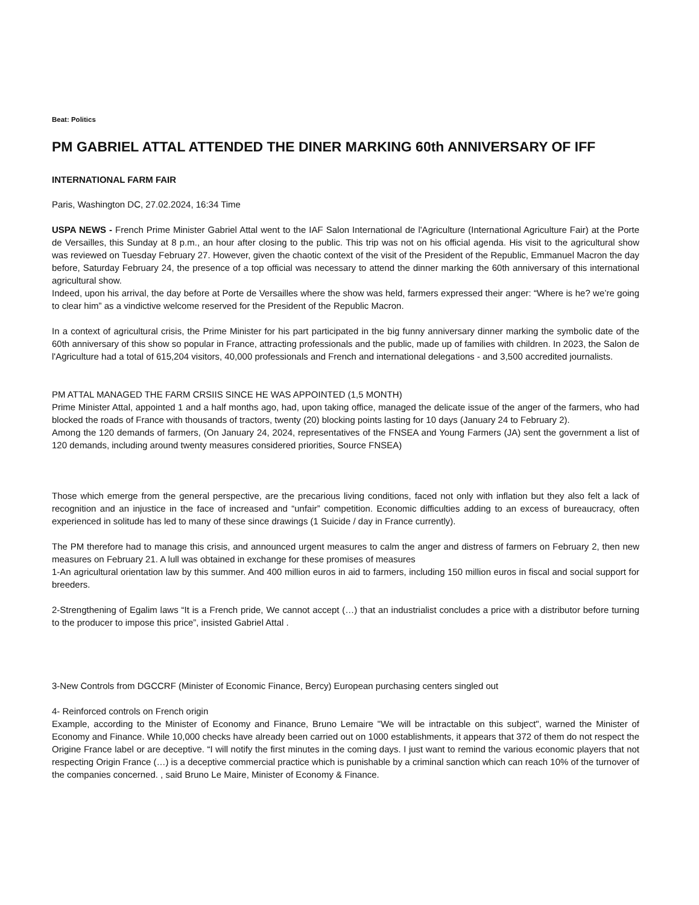Beat: Politics
PM GABRIEL ATTAL ATTENDED THE DINER MARKING 60th ANNIVERSARY OF IFF
INTERNATIONAL FARM FAIR
Paris, Washington DC, 27.02.2024, 16:34 Time
USPA NEWS - French Prime Minister Gabriel Attal went to the IAF Salon International de l'Agriculture (International Agriculture Fair) at the Porte de Versailles, this Sunday at 8 p.m., an hour after closing to the public. This trip was not on his official agenda. His visit to the agricultural show was reviewed on Tuesday February 27. However, given the chaotic context of the visit of the President of the Republic, Emmanuel Macron the day before, Saturday February 24, the presence of a top official was necessary to attend the dinner marking the 60th anniversary of this international agricultural show.
Indeed, upon his arrival, the day before at Porte de Versailles where the show was held, farmers expressed their anger: “Where is he? we’re going to clear him” as a vindictive welcome reserved for the President of the Republic Macron.
In a context of agricultural crisis, the Prime Minister for his part participated in the big funny anniversary dinner marking the symbolic date of the 60th anniversary of this show so popular in France, attracting professionals and the public, made up of families with children. In 2023, the Salon de l'Agriculture had a total of 615,204 visitors, 40,000 professionals and French and international delegations - and 3,500 accredited journalists.
PM ATTAL MANAGED THE FARM CRSIIS SINCE HE WAS APPOINTED (1,5 MONTH)
Prime Minister Attal, appointed 1 and a half months ago, had, upon taking office, managed the delicate issue of the anger of the farmers, who had blocked the roads of France with thousands of tractors, twenty (20) blocking points lasting for 10 days (January 24 to February 2).
Among the 120 demands of farmers, (On January 24, 2024, representatives of the FNSEA and Young Farmers (JA) sent the government a list of 120 demands, including around twenty measures considered priorities, Source FNSEA)
Those which emerge from the general perspective, are the precarious living conditions, faced not only with inflation but they also felt a lack of recognition and an injustice in the face of increased and “unfair” competition. Economic difficulties adding to an excess of bureaucracy, often experienced in solitude has led to many of these since drawings (1 Suicide / day in France currently).
The PM therefore had to manage this crisis, and announced urgent measures to calm the anger and distress of farmers on February 2, then new measures on February 21. A lull was obtained in exchange for these promises of measures
1-An agricultural orientation law by this summer. And 400 million euros in aid to farmers, including 150 million euros in fiscal and social support for breeders.
2-Strengthening of Egalim laws “It is a French pride, We cannot accept (…) that an industrialist concludes a price with a distributor before turning to the producer to impose this price”, insisted Gabriel Attal .
3-New Controls from DGCCRF (Minister of Economic Finance, Bercy) European purchasing centers singled out
4- Reinforced controls on French origin
Example, according to the Minister of Economy and Finance, Bruno Lemaire "We will be intractable on this subject", warned the Minister of Economy and Finance. While 10,000 checks have already been carried out on 1000 establishments, it appears that 372 of them do not respect the Origine France label or are deceptive. “I will notify the first minutes in the coming days. I just want to remind the various economic players that not respecting Origin France (…) is a deceptive commercial practice which is punishable by a criminal sanction which can reach 10% of the turnover of the companies concerned. , said Bruno Le Maire, Minister of Economy & Finance.